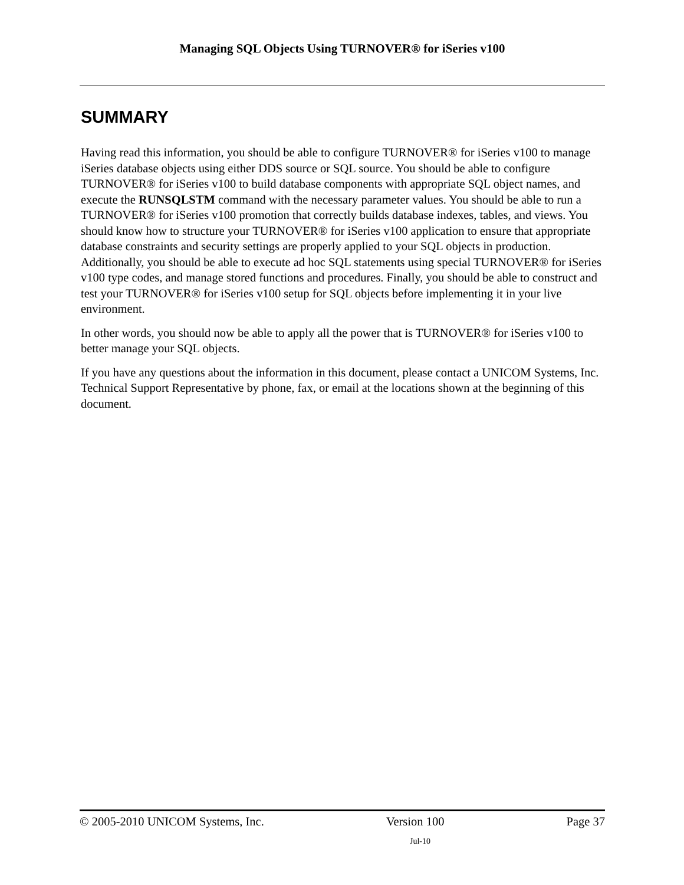Managing SQL Objects Using TURNOVER® for iSeries v100
SUMMARY
Having read this information, you should be able to configure TURNOVER® for iSeries v100 to manage iSeries database objects using either DDS source or SQL source. You should be able to configure TURNOVER® for iSeries v100 to build database components with appropriate SQL object names, and execute the RUNSQLSTM command with the necessary parameter values. You should be able to run a TURNOVER® for iSeries v100 promotion that correctly builds database indexes, tables, and views. You should know how to structure your TURNOVER® for iSeries v100 application to ensure that appropriate database constraints and security settings are properly applied to your SQL objects in production. Additionally, you should be able to execute ad hoc SQL statements using special TURNOVER® for iSeries v100 type codes, and manage stored functions and procedures. Finally, you should be able to construct and test your TURNOVER® for iSeries v100 setup for SQL objects before implementing it in your live environment.
In other words, you should now be able to apply all the power that is TURNOVER® for iSeries v100 to better manage your SQL objects.
If you have any questions about the information in this document, please contact a UNICOM Systems, Inc. Technical Support Representative by phone, fax, or email at the locations shown at the beginning of this document.
© 2005-2010 UNICOM Systems, Inc. Version 100 Page 37
Jul-10